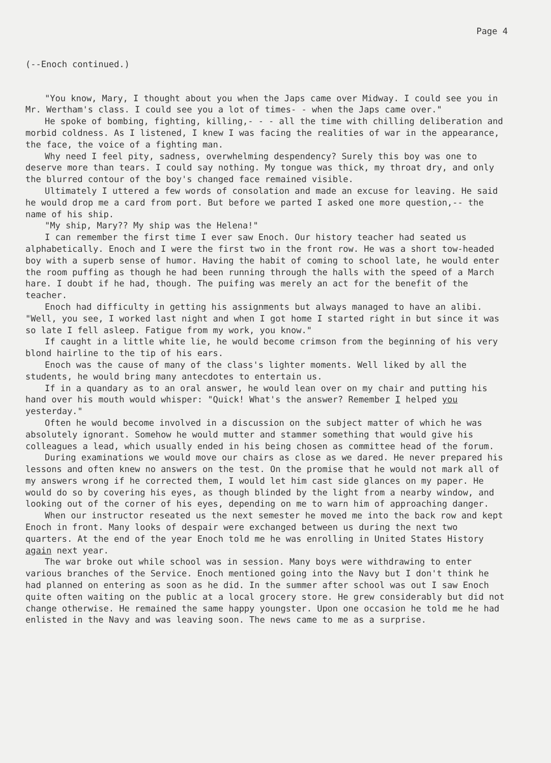Page 4
(--Enoch continued.)
"You know, Mary, I thought about you when the Japs came over Midway. I could see you in Mr. Wertham's class. I could see you a lot of times- - when the Japs came over."
He spoke of bombing, fighting, killing,- - - all the time with chilling deliberation and morbid coldness. As I listened, I knew I was facing the realities of war in the appearance, the face, the voice of a fighting man.
Why need I feel pity, sadness, overwhelming despendency? Surely this boy was one to deserve more than tears. I could say nothing. My tongue was thick, my throat dry, and only the blurred contour of the boy's changed face remained visible.
Ultimately I uttered a few words of consolation and made an excuse for leaving. He said he would drop me a card from port. But before we parted I asked one more question,-- the name of his ship.
"My ship, Mary?? My ship was the Helena!"
I can remember the first time I ever saw Enoch. Our history teacher had seated us alphabetically. Enoch and I were the first two in the front row. He was a short tow-headed boy with a superb sense of humor. Having the habit of coming to school late, he would enter the room puffing as though he had been running through the halls with the speed of a March hare. I doubt if he had, though. The puifing was merely an act for the benefit of the teacher.
Enoch had difficulty in getting his assignments but always managed to have an alibi. "Well, you see, I worked last night and when I got home I started right in but since it was so late I fell asleep. Fatigue from my work, you know."
If caught in a little white lie, he would become crimson from the beginning of his very blond hairline to the tip of his ears.
Enoch was the cause of many of the class's lighter moments. Well liked by all the students, he would bring many antecdotes to entertain us.
If in a quandary as to an oral answer, he would lean over on my chair and putting his hand over his mouth would whisper: "Quick! What's the answer? Remember I helped you yesterday."
Often he would become involved in a discussion on the subject matter of which he was absolutely ignorant. Somehow he would mutter and stammer something that would give his colleagues a lead, which usually ended in his being chosen as committee head of the forum.
During examinations we would move our chairs as close as we dared. He never prepared his lessons and often knew no answers on the test. On the promise that he would not mark all of my answers wrong if he corrected them, I would let him cast side glances on my paper. He would do so by covering his eyes, as though blinded by the light from a nearby window, and looking out of the corner of his eyes, depending on me to warn him of approaching danger.
When our instructor reseated us the next semester he moved me into the back row and kept Enoch in front. Many looks of despair were exchanged between us during the next two quarters. At the end of the year Enoch told me he was enrolling in United States History again next year.
The war broke out while school was in session. Many boys were withdrawing to enter various branches of the Service. Enoch mentioned going into the Navy but I don't think he had planned on entering as soon as he did. In the summer after school was out I saw Enoch quite often waiting on the public at a local grocery store. He grew considerably but did not change otherwise. He remained the same happy youngster. Upon one occasion he told me he had enlisted in the Navy and was leaving soon. The news came to me as a surprise.